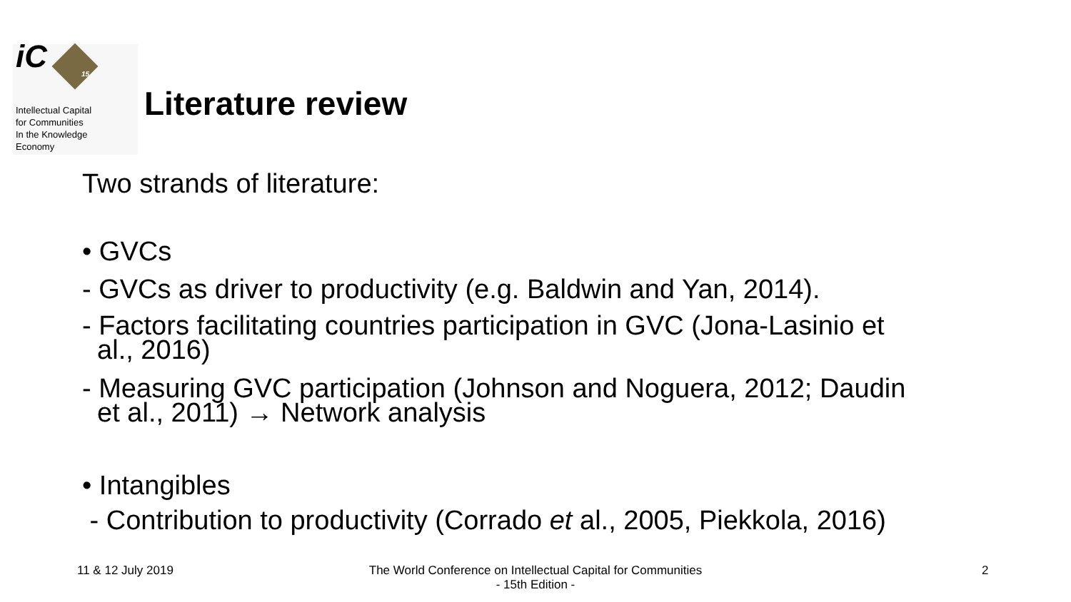iC 15
Intellectual Capital
for Communities
In the Knowledge
Economy
Literature review
Two strands of literature:
• GVCs
- GVCs as driver to productivity (e.g. Baldwin and Yan, 2014).
- Factors facilitating countries participation in GVC (Jona-Lasinio et
al., 2016)
- Measuring GVC participation (Johnson and Noguera, 2012; Daudin
et al., 2011) → Network analysis
• Intangibles
- Contribution to productivity (Corrado et al., 2005, Piekkola, 2016)
11 & 12 July 2019
The World Conference on Intellectual Capital for Communities
- 15th Edition -
2